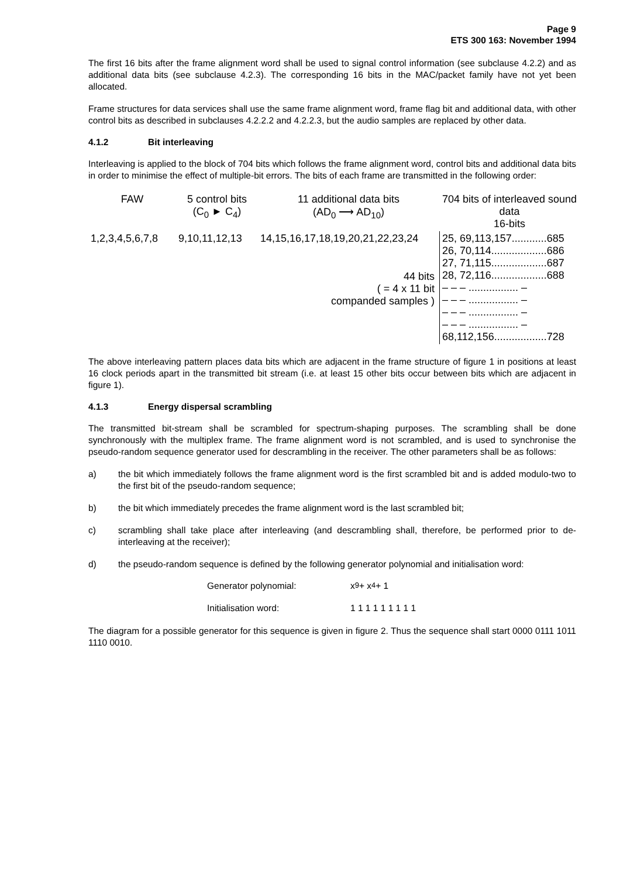Page 9
ETS 300 163: November 1994
The first 16 bits after the frame alignment word shall be used to signal control information (see subclause 4.2.2) and as additional data bits (see subclause 4.2.3). The corresponding 16 bits in the MAC/packet family have not yet been allocated.
Frame structures for data services shall use the same frame alignment word, frame flag bit and additional data, with other control bits as described in subclauses 4.2.2.2 and 4.2.2.3, but the audio samples are replaced by other data.
4.1.2 Bit interleaving
Interleaving is applied to the block of 704 bits which follows the frame alignment word, control bits and additional data bits in order to minimise the effect of multiple-bit errors. The bits of each frame are transmitted in the following order:
FAW
5 control bits
(C<sub>0</sub> ► C<sub>4</sub>)
11 additional data bits
(AD<sub>0</sub> ⟶ AD<sub>10</sub>)
704 bits of interleaved sound data
16-bits
1,2,3,4,5,6,7,8
9,10,11,12,13
14,15,16,17,18,19,20,21,22,23,24
44 bits
( = 4 x 11 bit
companded samples )
25, 69,113,157............685
26, 70,114...................686
27, 71,115...................687
28, 72,116...................688
– – – ................. –
– – – ................. –
– – – ................. –
– – – ................. –
68,112,156..................728
The above interleaving pattern places data bits which are adjacent in the frame structure of figure 1 in positions at least 16 clock periods apart in the transmitted bit stream (i.e. at least 15 other bits occur between bits which are adjacent in figure 1).
4.1.3 Energy dispersal scrambling
The transmitted bit-stream shall be scrambled for spectrum-shaping purposes. The scrambling shall be done synchronously with the multiplex frame. The frame alignment word is not scrambled, and is used to synchronise the pseudo-random sequence generator used for descrambling in the receiver. The other parameters shall be as follows:
a) the bit which immediately follows the frame alignment word is the first scrambled bit and is added modulo-two to the first bit of the pseudo-random sequence;
b) the bit which immediately precedes the frame alignment word is the last scrambled bit;
c) scrambling shall take place after interleaving (and descrambling shall, therefore, be performed prior to de-interleaving at the receiver);
d) the pseudo-random sequence is defined by the following generator polynomial and initialisation word:
Generator polynomial: x<sup>9</sup> + x<sup>4</sup> + 1
Initialisation word: 1 1 1 1 1 1 1 1 1
The diagram for a possible generator for this sequence is given in figure 2. Thus the sequence shall start 0000 0111 1011 1110 0010.